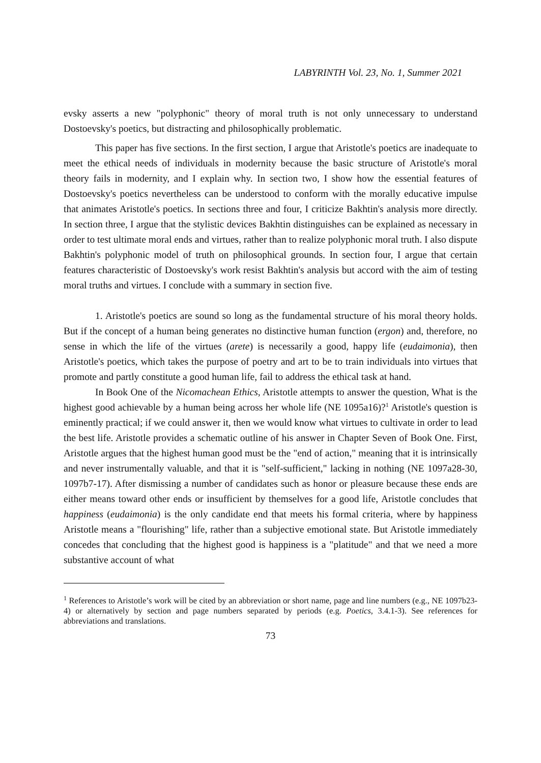LABYRINTH Vol. 23, No. 1, Summer 2021
evsky asserts a new "polyphonic" theory of moral truth is not only unnecessary to understand Dostoevsky's poetics, but distracting and philosophically problematic.
This paper has five sections. In the first section, I argue that Aristotle's poetics are inadequate to meet the ethical needs of individuals in modernity because the basic structure of Aristotle's moral theory fails in modernity, and I explain why. In section two, I show how the essential features of Dostoevsky's poetics nevertheless can be understood to conform with the morally educative impulse that animates Aristotle's poetics. In sections three and four, I criticize Bakhtin's analysis more directly. In section three, I argue that the stylistic devices Bakhtin distinguishes can be explained as necessary in order to test ultimate moral ends and virtues, rather than to realize polyphonic moral truth. I also dispute Bakhtin's polyphonic model of truth on philosophical grounds. In section four, I argue that certain features characteristic of Dostoevsky's work resist Bakhtin's analysis but accord with the aim of testing moral truths and virtues. I conclude with a summary in section five.
1. Aristotle's poetics are sound so long as the fundamental structure of his moral theory holds. But if the concept of a human being generates no distinctive human function (ergon) and, therefore, no sense in which the life of the virtues (arete) is necessarily a good, happy life (eudaimonia), then Aristotle's poetics, which takes the purpose of poetry and art to be to train individuals into virtues that promote and partly constitute a good human life, fail to address the ethical task at hand.
In Book One of the Nicomachean Ethics, Aristotle attempts to answer the question, What is the highest good achievable by a human being across her whole life (NE 1095a16)?<sup>1</sup> Aristotle's question is eminently practical; if we could answer it, then we would know what virtues to cultivate in order to lead the best life. Aristotle provides a schematic outline of his answer in Chapter Seven of Book One. First, Aristotle argues that the highest human good must be the "end of action," meaning that it is intrinsically and never instrumentally valuable, and that it is "self-sufficient," lacking in nothing (NE 1097a28-30, 1097b7-17). After dismissing a number of candidates such as honor or pleasure because these ends are either means toward other ends or insufficient by themselves for a good life, Aristotle concludes that happiness (eudaimonia) is the only candidate end that meets his formal criteria, where by happiness Aristotle means a "flourishing" life, rather than a subjective emotional state. But Aristotle immediately concedes that concluding that the highest good is happiness is a "platitude" and that we need a more substantive account of what
<sup>1</sup> References to Aristotle’s work will be cited by an abbreviation or short name, page and line numbers (e.g., NE 1097b23-4) or alternatively by section and page numbers separated by periods (e.g. Poetics, 3.4.1-3). See references for abbreviations and translations.
73